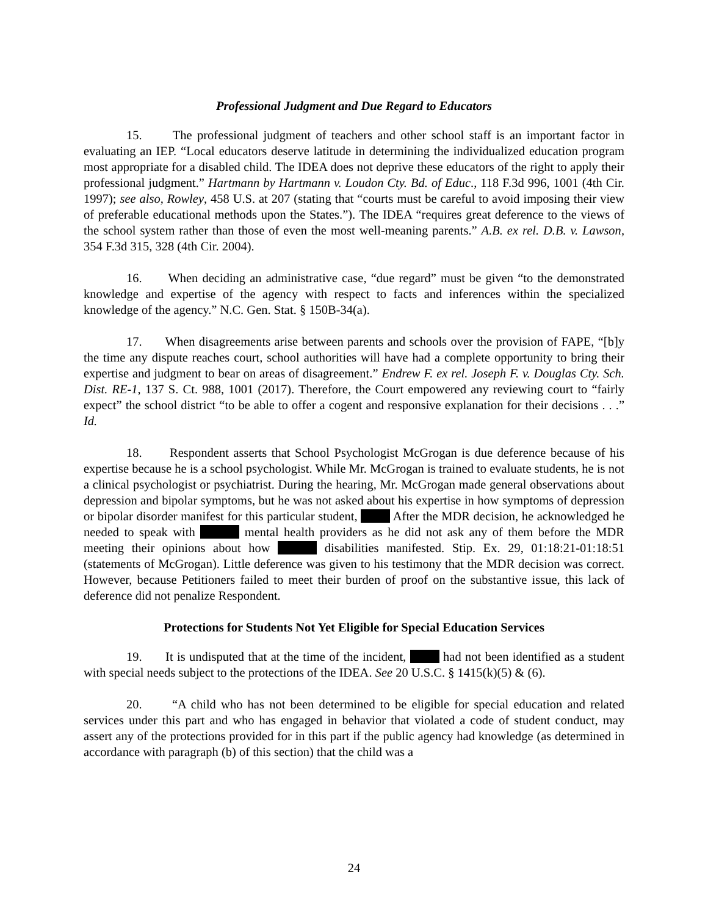Professional Judgment and Due Regard to Educators
15. The professional judgment of teachers and other school staff is an important factor in evaluating an IEP. “Local educators deserve latitude in determining the individualized education program most appropriate for a disabled child. The IDEA does not deprive these educators of the right to apply their professional judgment.” Hartmann by Hartmann v. Loudon Cty. Bd. of Educ., 118 F.3d 996, 1001 (4th Cir. 1997); see also, Rowley, 458 U.S. at 207 (stating that “courts must be careful to avoid imposing their view of preferable educational methods upon the States.”). The IDEA “requires great deference to the views of the school system rather than those of even the most well-meaning parents.” A.B. ex rel. D.B. v. Lawson, 354 F.3d 315, 328 (4th Cir. 2004).
16. When deciding an administrative case, “due regard” must be given “to the demonstrated knowledge and expertise of the agency with respect to facts and inferences within the specialized knowledge of the agency.” N.C. Gen. Stat. § 150B-34(a).
17. When disagreements arise between parents and schools over the provision of FAPE, “[b]y the time any dispute reaches court, school authorities will have had a complete opportunity to bring their expertise and judgment to bear on areas of disagreement.” Endrew F. ex rel. Joseph F. v. Douglas Cty. Sch. Dist. RE-1, 137 S. Ct. 988, 1001 (2017). Therefore, the Court empowered any reviewing court to “fairly expect” the school district “to be able to offer a cogent and responsive explanation for their decisions . . .” Id.
18. Respondent asserts that School Psychologist McGrogan is due deference because of his expertise because he is a school psychologist. While Mr. McGrogan is trained to evaluate students, he is not a clinical psychologist or psychiatrist. During the hearing, Mr. McGrogan made general observations about depression and bipolar symptoms, but he was not asked about his expertise in how symptoms of depression or bipolar disorder manifest for this particular student, After the MDR decision, he acknowledged he needed to speak with mental health providers as he did not ask any of them before the MDR meeting their opinions about how disabilities manifested. Stip. Ex. 29, 01:18:21-01:18:51 (statements of McGrogan). Little deference was given to his testimony that the MDR decision was correct. However, because Petitioners failed to meet their burden of proof on the substantive issue, this lack of deference did not penalize Respondent.
Protections for Students Not Yet Eligible for Special Education Services
19. It is undisputed that at the time of the incident, had not been identified as a student with special needs subject to the protections of the IDEA. See 20 U.S.C. § 1415(k)(5) & (6).
20. “A child who has not been determined to be eligible for special education and related services under this part and who has engaged in behavior that violated a code of student conduct, may assert any of the protections provided for in this part if the public agency had knowledge (as determined in accordance with paragraph (b) of this section) that the child was a
24